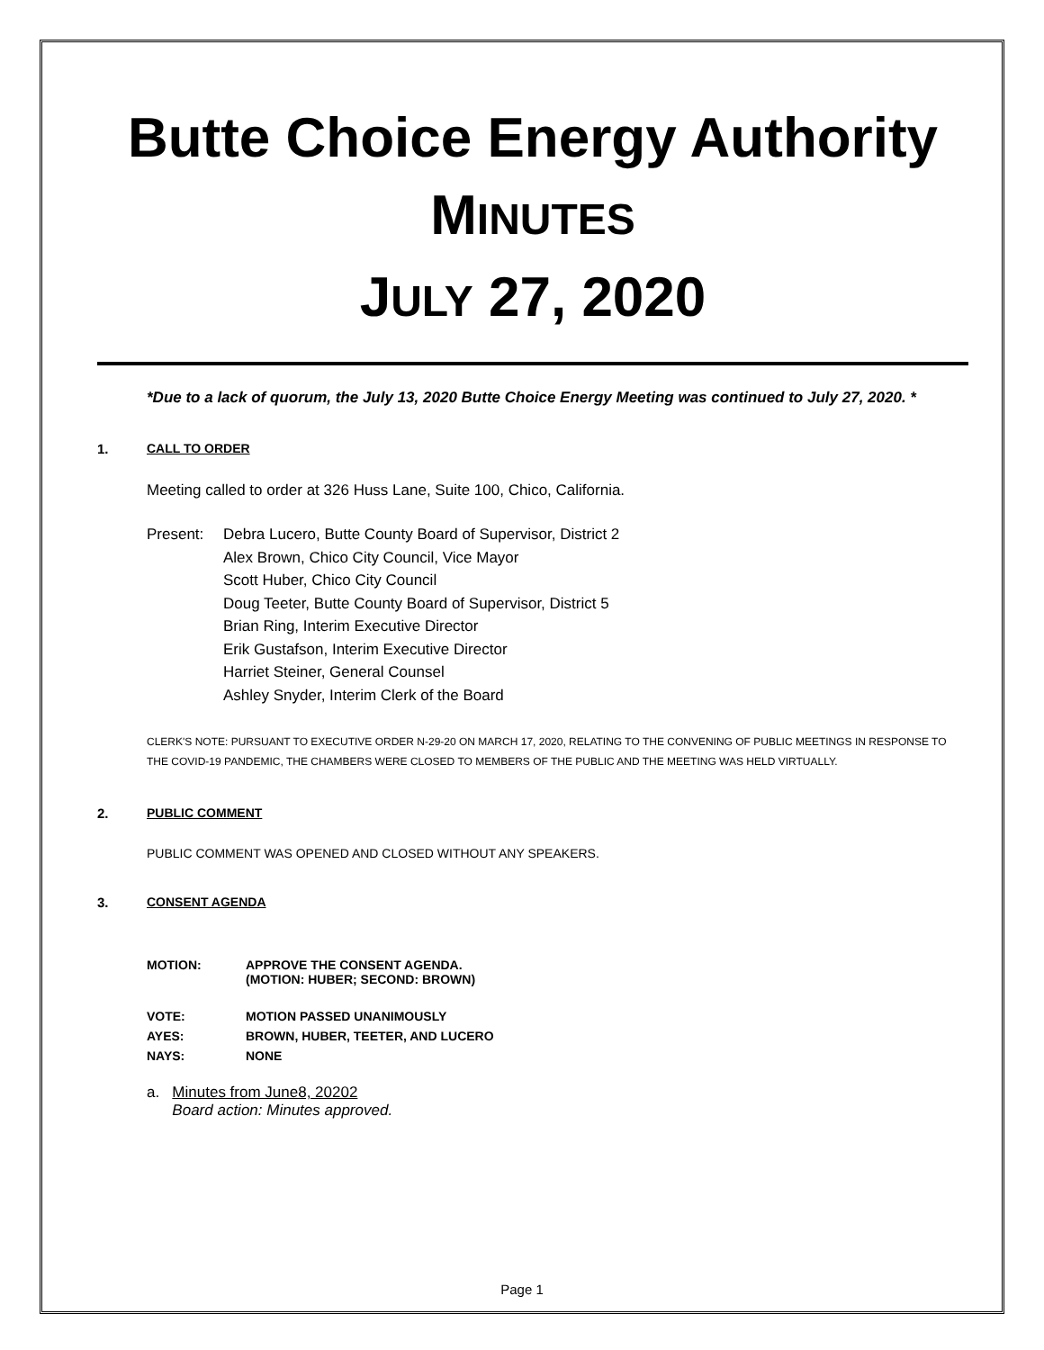Butte Choice Energy Authority
MINUTES
JULY 27, 2020
*Due to a lack of quorum, the July 13, 2020 Butte Choice Energy Meeting was continued to July 27, 2020. *
1. CALL TO ORDER
Meeting called to order at 326 Huss Lane, Suite 100, Chico, California.
Present: Debra Lucero, Butte County Board of Supervisor, District 2
Alex Brown, Chico City Council, Vice Mayor
Scott Huber, Chico City Council
Doug Teeter, Butte County Board of Supervisor, District 5
Brian Ring, Interim Executive Director
Erik Gustafson, Interim Executive Director
Harriet Steiner, General Counsel
Ashley Snyder, Interim Clerk of the Board
CLERK'S NOTE: PURSUANT TO EXECUTIVE ORDER N-29-20 ON MARCH 17, 2020, RELATING TO THE CONVENING OF PUBLIC MEETINGS IN RESPONSE TO THE COVID-19 PANDEMIC, THE CHAMBERS WERE CLOSED TO MEMBERS OF THE PUBLIC AND THE MEETING WAS HELD VIRTUALLY.
2. PUBLIC COMMENT
PUBLIC COMMENT WAS OPENED AND CLOSED WITHOUT ANY SPEAKERS.
3. CONSENT AGENDA
| MOTION: | APPROVE THE CONSENT AGENDA. (MOTION: HUBER; SECOND: BROWN) |
| VOTE: | MOTION PASSED UNANIMOUSLY |
| AYES: | BROWN, HUBER, TEETER, AND LUCERO |
| NAYS: | NONE |
a. Minutes from June8, 20202
Board action: Minutes approved.
Page 1